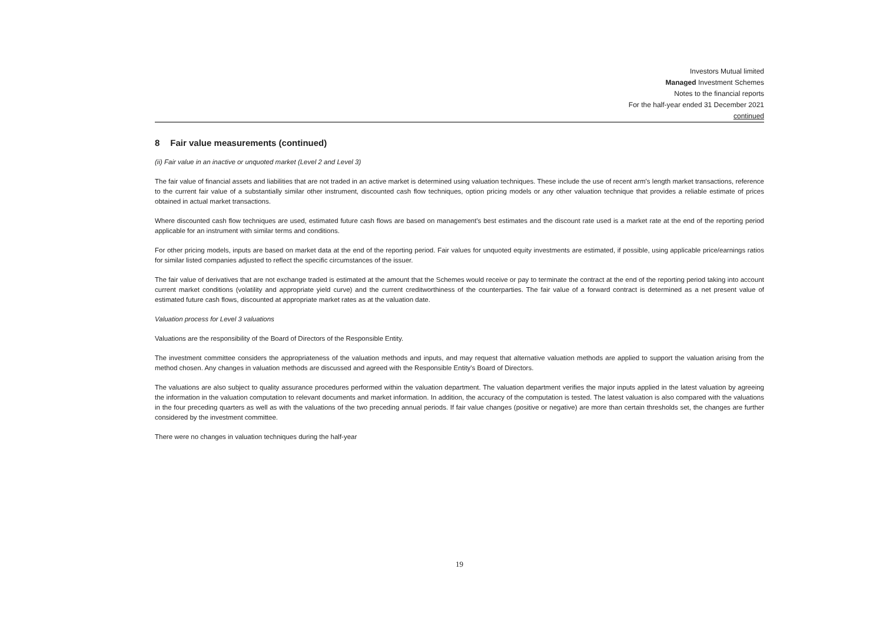Investors Mutual limited
Managed Investment Schemes
Notes to the financial reports
For the half-year ended 31 December 2021
continued
8 Fair value measurements (continued)
(ii) Fair value in an inactive or unquoted market (Level 2 and Level 3)
The fair value of financial assets and liabilities that are not traded in an active market is determined using valuation techniques. These include the use of recent arm's length market transactions, reference to the current fair value of a substantially similar other instrument, discounted cash flow techniques, option pricing models or any other valuation technique that provides a reliable estimate of prices obtained in actual market transactions.
Where discounted cash flow techniques are used, estimated future cash flows are based on management's best estimates and the discount rate used is a market rate at the end of the reporting period applicable for an instrument with similar terms and conditions.
For other pricing models, inputs are based on market data at the end of the reporting period. Fair values for unquoted equity investments are estimated, if possible, using applicable price/earnings ratios for similar listed companies adjusted to reflect the specific circumstances of the issuer.
The fair value of derivatives that are not exchange traded is estimated at the amount that the Schemes would receive or pay to terminate the contract at the end of the reporting period taking into account current market conditions (volatility and appropriate yield curve) and the current creditworthiness of the counterparties. The fair value of a forward contract is determined as a net present value of estimated future cash flows, discounted at appropriate market rates as at the valuation date.
Valuation process for Level 3 valuations
Valuations are the responsibility of the Board of Directors of the Responsible Entity.
The investment committee considers the appropriateness of the valuation methods and inputs, and may request that alternative valuation methods are applied to support the valuation arising from the method chosen. Any changes in valuation methods are discussed and agreed with the Responsible Entity's Board of Directors.
The valuations are also subject to quality assurance procedures performed within the valuation department. The valuation department verifies the major inputs applied in the latest valuation by agreeing the information in the valuation computation to relevant documents and market information. In addition, the accuracy of the computation is tested. The latest valuation is also compared with the valuations in the four preceding quarters as well as with the valuations of the two preceding annual periods. If fair value changes (positive or negative) are more than certain thresholds set, the changes are further considered by the investment committee.
There were no changes in valuation techniques during the half-year
19